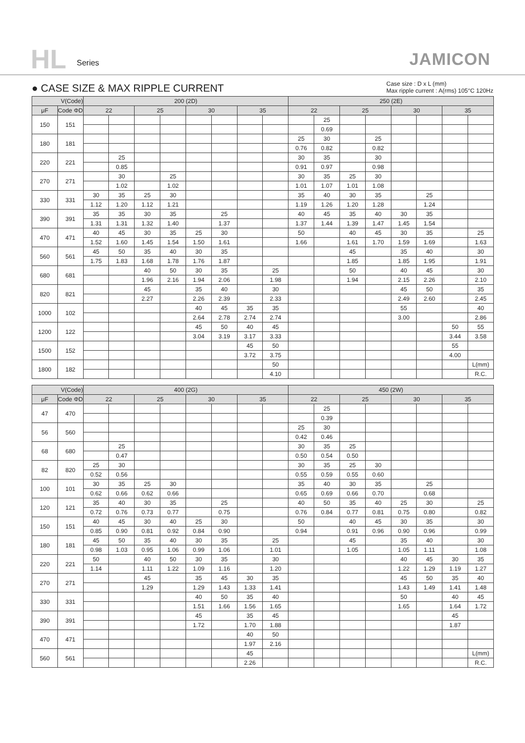HL Series JAMICON
● CASE SIZE & MAX RIPPLE CURRENT
Case size : D x L (mm)
Max ripple current : A(rms) 105°C 120Hz
| V(Code) | | 200 (2D) | | | | | | | | 250 (2E) | | | | | | | |
| --- | --- | --- | --- | --- | --- | --- | --- | --- | --- | --- | --- | --- | --- | --- | --- | --- | --- |
| μF | Code ΦD | 22 | | 25 | | 30 | | 35 | | 22 | | 25 | | 30 | | 35 | |
| 150 | 151 | | | | | | | | | | 25 | | | | | | |
| | | | | | | | | | | | 0.69 | | | | | | |
| 180 | 181 | | | | | | | | | 25 | 30 | | 25 | | | | |
| | | | | | | | | | | 0.76 | 0.82 | | 0.82 | | | | |
| 220 | 221 | | 25 | | | | | | | 30 | 35 | | 30 | | | | |
| | | | 0.85 | | | | | | | 0.91 | 0.97 | | 0.98 | | | | |
| 270 | 271 | | 30 | | 25 | | | | | 30 | 35 | 25 | 30 | | | | |
| | | | 1.02 | | 1.02 | | | | | 1.01 | 1.07 | 1.01 | 1.08 | | | | |
| 330 | 331 | 30 | 35 | 25 | 30 | | | | | 35 | 40 | 30 | 35 | | 25 | | |
| | | 1.12 | 1.20 | 1.12 | 1.21 | | | | | 1.19 | 1.26 | 1.20 | 1.28 | | 1.24 | | |
| 390 | 391 | 35 | 35 | 30 | 35 | | 25 | | | 40 | 45 | 35 | 40 | 30 | 35 | | |
| | | 1.31 | 1.31 | 1.32 | 1.40 | | 1.37 | | | 1.37 | 1.44 | 1.39 | 1.47 | 1.45 | 1.54 | | |
| 470 | 471 | 40 | 45 | 30 | 35 | 25 | 30 | | | 50 | | 40 | 45 | 30 | 35 | | 25 |
| | | 1.52 | 1.60 | 1.45 | 1.54 | 1.50 | 1.61 | | | 1.66 | | 1.61 | 1.70 | 1.59 | 1.69 | | 1.63 |
| 560 | 561 | 45 | 50 | 35 | 40 | 30 | 35 | | | | | 45 | | 35 | 40 | | 30 |
| | | 1.75 | 1.83 | 1.68 | 1.78 | 1.76 | 1.87 | | | | | 1.85 | | 1.85 | 1.95 | | 1.91 |
| 680 | 681 | | | 40 | 50 | 30 | 35 | | 25 | | | 50 | | 40 | 45 | | 30 |
| | | | | 1.96 | 2.16 | 1.94 | 2.06 | | 1.98 | | | 1.94 | | 2.15 | 2.26 | | 2.10 |
| 820 | 821 | | | 45 | | 35 | 40 | | 30 | | | | | 45 | 50 | | 35 |
| | | | | 2.27 | | 2.26 | 2.39 | | 2.33 | | | | | 2.49 | 2.60 | | 2.45 |
| 1000 | 102 | | | | | 40 | 45 | 35 | 35 | | | | | 55 | | | 40 |
| | | | | | | 2.64 | 2.78 | 2.74 | 2.74 | | | | | 3.00 | | | 2.86 |
| 1200 | 122 | | | | | 45 | 50 | 40 | 45 | | | | | | | 50 | 55 |
| | | | | | | 3.04 | 3.19 | 3.17 | 3.33 | | | | | | | 3.44 | 3.58 |
| 1500 | 152 | | | | | | | 45 | 50 | | | | | | | 55 | |
| | | | | | | | | 3.72 | 3.75 | | | | | | | 4.00 | |
| 1800 | 182 | | | | | | | | 50 | | | | | | | | L(mm) |
| | | | | | | | | | 4.10 | | | | | | | | R.C. |
| V(Code) | | 400 (2G) | | | | | | | | 450 (2W) | | | | | | | |
| --- | --- | --- | --- | --- | --- | --- | --- | --- | --- | --- | --- | --- | --- | --- | --- | --- | --- |
| μF | Code ΦD | 22 | | 25 | | 30 | | 35 | | 22 | | 25 | | 30 | | 35 | |
| 47 | 470 | | | | | | | | | | 25 | | | | | | |
| | | | | | | | | | | | 0.39 | | | | | | |
| 56 | 560 | | | | | | | | | 25 | 30 | | | | | | |
| | | | | | | | | | | 0.42 | 0.46 | | | | | | |
| 68 | 680 | | 25 | | | | | | | 30 | 35 | 25 | | | | | |
| | | | 0.47 | | | | | | | 0.50 | 0.54 | 0.50 | | | | | |
| 82 | 820 | 25 | 30 | | | | | | | 30 | 35 | 25 | 30 | | | | |
| | | 0.52 | 0.56 | | | | | | | 0.55 | 0.59 | 0.55 | 0.60 | | | | |
| 100 | 101 | 30 | 35 | 25 | 30 | | | | | 35 | 40 | 30 | 35 | | 25 | | |
| | | 0.62 | 0.66 | 0.62 | 0.66 | | | | | 0.65 | 0.69 | 0.66 | 0.70 | | 0.68 | | |
| 120 | 121 | 35 | 40 | 30 | 35 | | 25 | | | 40 | 50 | 35 | 40 | 25 | 30 | | 25 |
| | | 0.72 | 0.76 | 0.73 | 0.77 | | 0.75 | | | 0.76 | 0.84 | 0.77 | 0.81 | 0.75 | 0.80 | | 0.82 |
| 150 | 151 | 40 | 45 | 30 | 40 | 25 | 30 | | | 50 | | 40 | 45 | 30 | 35 | | 30 |
| | | 0.85 | 0.90 | 0.81 | 0.92 | 0.84 | 0.90 | | | 0.94 | | 0.91 | 0.96 | 0.90 | 0.96 | | 0.99 |
| 180 | 181 | 45 | 50 | 35 | 40 | 30 | 35 | | 25 | | | 45 | | 35 | 40 | | 30 |
| | | 0.98 | 1.03 | 0.95 | 1.06 | 0.99 | 1.06 | | 1.01 | | | 1.05 | | 1.05 | 1.11 | | 1.08 |
| 220 | 221 | 50 | | 40 | 50 | 30 | 35 | | 30 | | | | | 40 | 45 | 30 | 35 |
| | | 1.14 | | 1.11 | 1.22 | 1.09 | 1.16 | | 1.20 | | | | | 1.22 | 1.29 | 1.19 | 1.27 |
| 270 | 271 | | | 45 | | 35 | 45 | 30 | 35 | | | | | 45 | 50 | 35 | 40 |
| | | | | 1.29 | | 1.29 | 1.43 | 1.33 | 1.41 | | | | | 1.43 | 1.49 | 1.41 | 1.48 |
| 330 | 331 | | | | | 40 | 50 | 35 | 40 | | | | | 50 | | 40 | 45 |
| | | | | | | 1.51 | 1.66 | 1.56 | 1.65 | | | | | 1.65 | | 1.64 | 1.72 |
| 390 | 391 | | | | | 45 | | 35 | 45 | | | | | | | 45 | |
| | | | | | | 1.72 | | 1.70 | 1.88 | | | | | | | 1.87 | |
| 470 | 471 | | | | | | | 40 | 50 | | | | | | | | |
| | | | | | | | | 1.97 | 2.16 | | | | | | | | |
| 560 | 561 | | | | | | | 45 | | | | | | | | | L(mm) |
| | | | | | | | | 2.26 | | | | | | | | | R.C. |